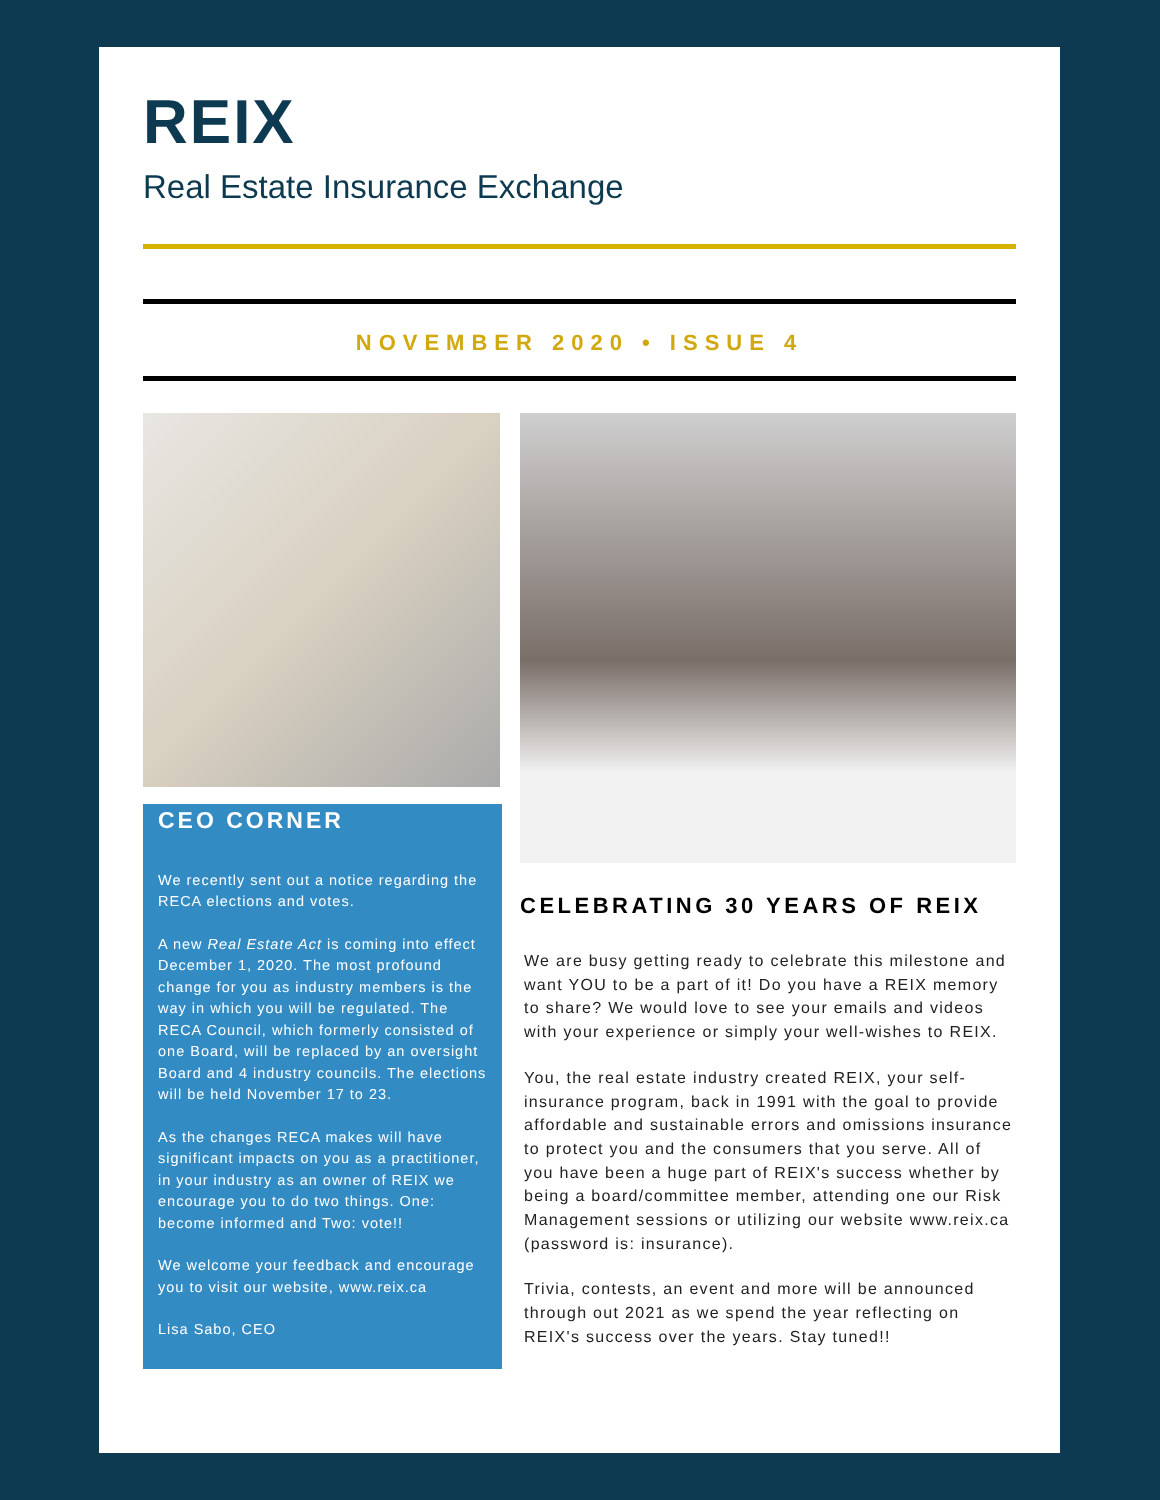REIX
Real Estate Insurance Exchange
NOVEMBER 2020 • ISSUE 4
CEO CORNER
We recently sent out a notice regarding the RECA elections and votes.
A new Real Estate Act is coming into effect December 1, 2020. The most profound change for you as industry members is the way in which you will be regulated. The RECA Council, which formerly consisted of one Board, will be replaced by an oversight Board and 4 industry councils. The elections will be held November 17 to 23.
As the changes RECA makes will have significant impacts on you as a practitioner, in your industry as an owner of REIX we encourage you to do two things. One: become informed and Two: vote!!
We welcome your feedback and encourage you to visit our website, www.reix.ca
Lisa Sabo, CEO
CELEBRATING 30 YEARS OF REIX
We are busy getting ready to celebrate this milestone and want YOU to be a part of it! Do you have a REIX memory to share? We would love to see your emails and videos with your experience or simply your well-wishes to REIX.
You, the real estate industry created REIX, your self-insurance program, back in 1991 with the goal to provide affordable and sustainable errors and omissions insurance to protect you and the consumers that you serve. All of you have been a huge part of REIX's success whether by being a board/committee member, attending one our Risk Management sessions or utilizing our website www.reix.ca (password is: insurance).
Trivia, contests, an event and more will be announced through out 2021 as we spend the year reflecting on REIX's success over the years. Stay tuned!!